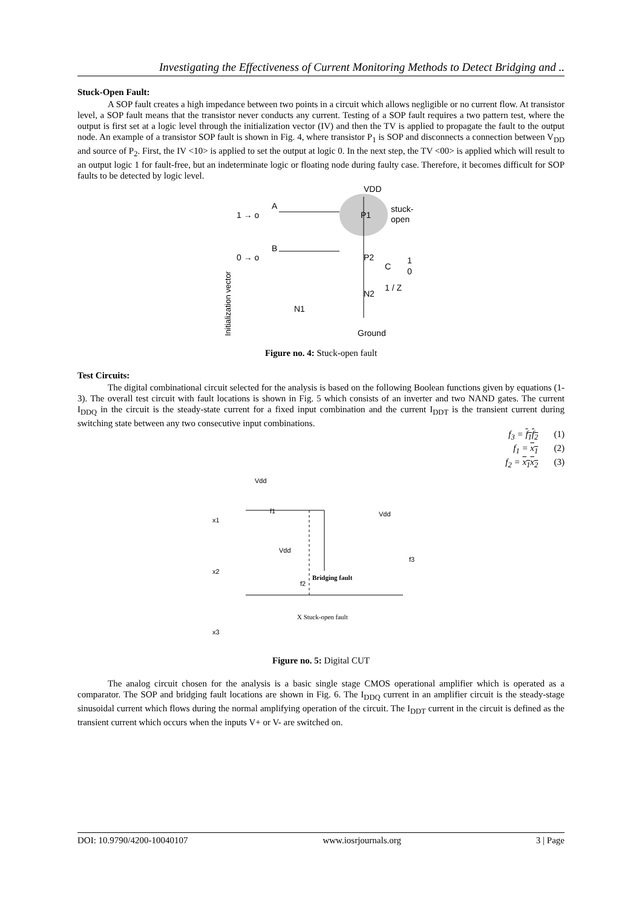Investigating the Effectiveness of Current Monitoring Methods to Detect Bridging and ..
Stuck-Open Fault:
A SOP fault creates a high impedance between two points in a circuit which allows negligible or no current flow. At transistor level, a SOP fault means that the transistor never conducts any current. Testing of a SOP fault requires a two pattern test, where the output is first set at a logic level through the initialization vector (IV) and then the TV is applied to propagate the fault to the output node. An example of a transistor SOP fault is shown in Fig. 4, where transistor P<sub>1</sub> is SOP and disconnects a connection between V<sub>DD</sub> and source of P<sub>2</sub>. First, the IV <10> is applied to set the output at logic 0. In the next step, the TV <00> is applied which will result to an output logic 1 for fault-free, but an indeterminate logic or floating node during faulty case. Therefore, it becomes difficult for SOP faults to be detected by logic level.
VDD
1 → o
0 → o
A
B
P1
stuck-
open
P2
C
1
0
N2
1 / Z
N1
Ground
Initialization vector
Figure no. 4: Stuck-open fault
Test Circuits:
The digital combinational circuit selected for the analysis is based on the following Boolean functions given by equations (1-3). The overall test circuit with fault locations is shown in Fig. 5 which consists of an inverter and two NAND gates. The current I<sub>DDQ</sub> in the circuit is the steady-state current for a fixed input combination and the current I<sub>DDT</sub> is the transient current during switching state between any two consecutive input combinations.
f<sub>3</sub> = f<sub>1</sub>f<sub>2</sub> (1)
f<sub>1</sub> = x<sub>1</sub> (2)
f<sub>2</sub> = x<sub>1</sub>x<sub>2</sub> (3)
Vdd
x1
f1
Vdd
Vdd
x2
f2
f3
x3
Bridging fault
X Stuck-open fault
Figure no. 5: Digital CUT
The analog circuit chosen for the analysis is a basic single stage CMOS operational amplifier which is operated as a comparator. The SOP and bridging fault locations are shown in Fig. 6. The I<sub>DDQ</sub> current in an amplifier circuit is the steady-stage sinusoidal current which flows during the normal amplifying operation of the circuit. The I<sub>DDT</sub> current in the circuit is defined as the transient current which occurs when the inputs V+ or V- are switched on.
DOI: 10.9790/4200-10040107 www.iosrjournals.org 3 | Page